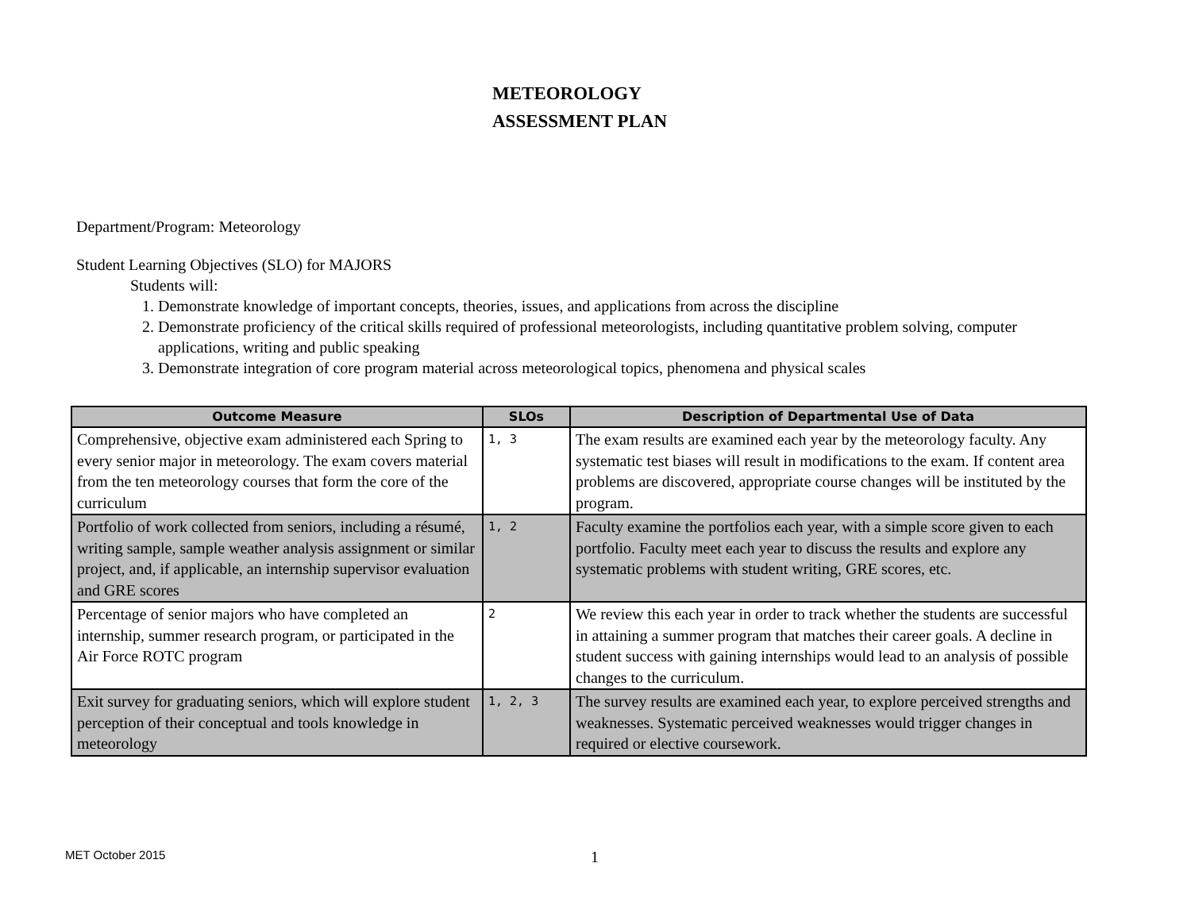METEOROLOGY
ASSESSMENT PLAN
Department/Program: Meteorology
Student Learning Objectives (SLO) for MAJORS
Students will:
1. Demonstrate knowledge of important concepts, theories, issues, and applications from across the discipline
2. Demonstrate proficiency of the critical skills required of professional meteorologists, including quantitative problem solving, computer applications, writing and public speaking
3. Demonstrate integration of core program material across meteorological topics, phenomena and physical scales
| Outcome Measure | SLOs | Description of Departmental Use of Data |
| --- | --- | --- |
| Comprehensive, objective exam administered each Spring to every senior major in meteorology. The exam covers material from the ten meteorology courses that form the core of the curriculum | 1, 3 | The exam results are examined each year by the meteorology faculty. Any systematic test biases will result in modifications to the exam. If content area problems are discovered, appropriate course changes will be instituted by the program. |
| Portfolio of work collected from seniors, including a résumé, writing sample, sample weather analysis assignment or similar project, and, if applicable, an internship supervisor evaluation and GRE scores | 1, 2 | Faculty examine the portfolios each year, with a simple score given to each portfolio. Faculty meet each year to discuss the results and explore any systematic problems with student writing, GRE scores, etc. |
| Percentage of senior majors who have completed an internship, summer research program, or participated in the Air Force ROTC program | 2 | We review this each year in order to track whether the students are successful in attaining a summer program that matches their career goals. A decline in student success with gaining internships would lead to an analysis of possible changes to the curriculum. |
| Exit survey for graduating seniors, which will explore student perception of their conceptual and tools knowledge in meteorology | 1, 2, 3 | The survey results are examined each year, to explore perceived strengths and weaknesses. Systematic perceived weaknesses would trigger changes in required or elective coursework. |
MET October 2015 1